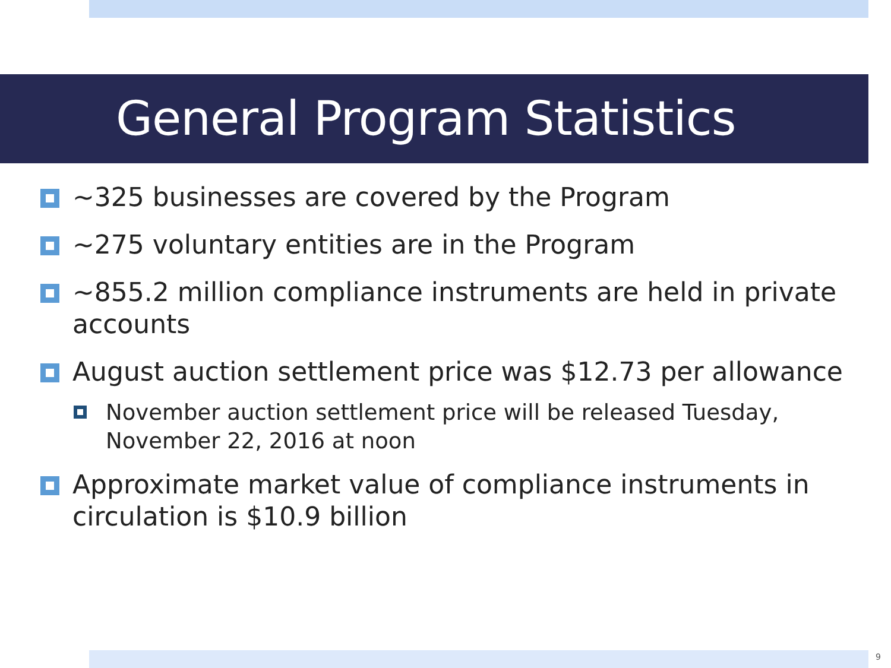General Program Statistics
~325 businesses are covered by the Program
~275 voluntary entities are in the Program
~855.2 million compliance instruments are held in private accounts
August auction settlement price was $12.73 per allowance
November auction settlement price will be released Tuesday, November 22, 2016 at noon
Approximate market value of compliance instruments in circulation is $10.9 billion
9